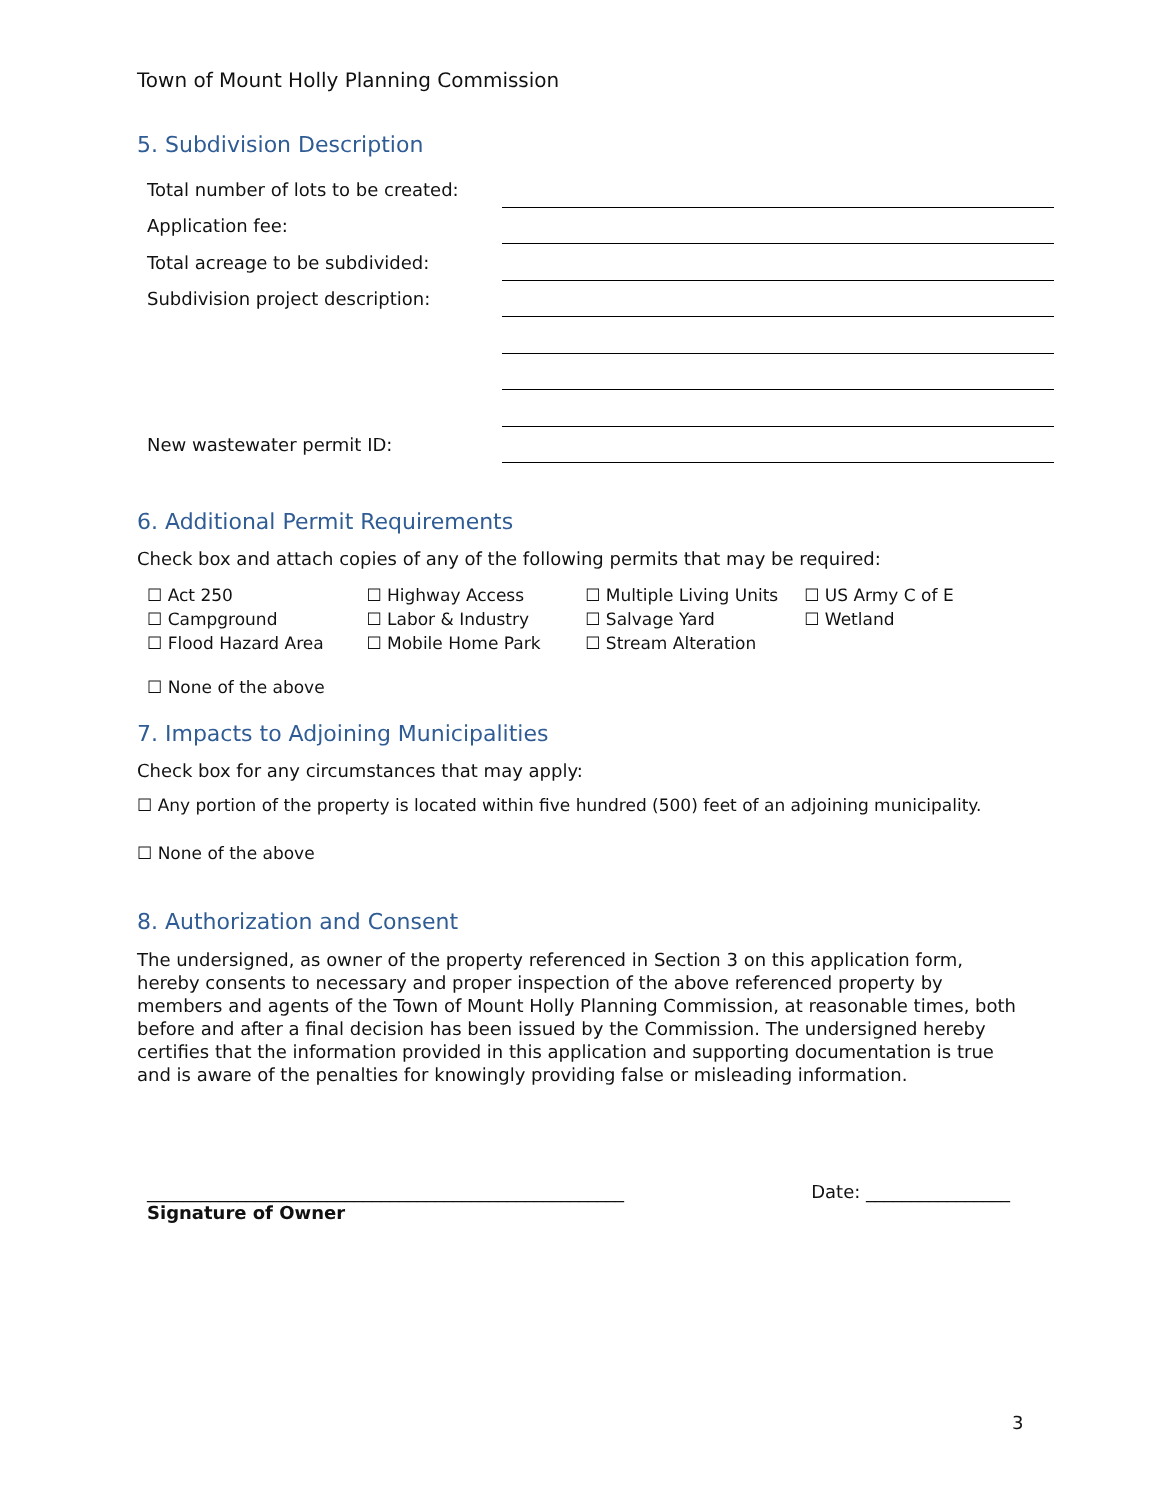Town of Mount Holly Planning Commission
5. Subdivision Description
| Total number of lots to be created: | |
| Application fee: | |
| Total acreage to be subdivided: | |
| Subdivision project description: | |
| New wastewater permit ID: | |
6. Additional Permit Requirements
Check box and attach copies of any of the following permits that may be required:
| ☐ Act 250 | ☐ Highway Access | ☐ Multiple Living Units | ☐ US Army C of E |
| ☐ Campground | ☐ Labor & Industry | ☐ Salvage Yard | ☐ Wetland |
| ☐ Flood Hazard Area | ☐ Mobile Home Park | ☐ Stream Alteration | |
☐ None of the above
7. Impacts to Adjoining Municipalities
Check box for any circumstances that may apply:
☐ Any portion of the property is located within five hundred (500) feet of an adjoining municipality.
☐ None of the above
8. Authorization and Consent
The undersigned, as owner of the property referenced in Section 3 on this application form, hereby consents to necessary and proper inspection of the above referenced property by members and agents of the Town of Mount Holly Planning Commission, at reasonable times, both before and after a final decision has been issued by the Commission. The undersigned hereby certifies that the information provided in this application and supporting documentation is true and is aware of the penalties for knowingly providing false or misleading information.
_____________________________________________________ Date: ________________
Signature of Owner
3